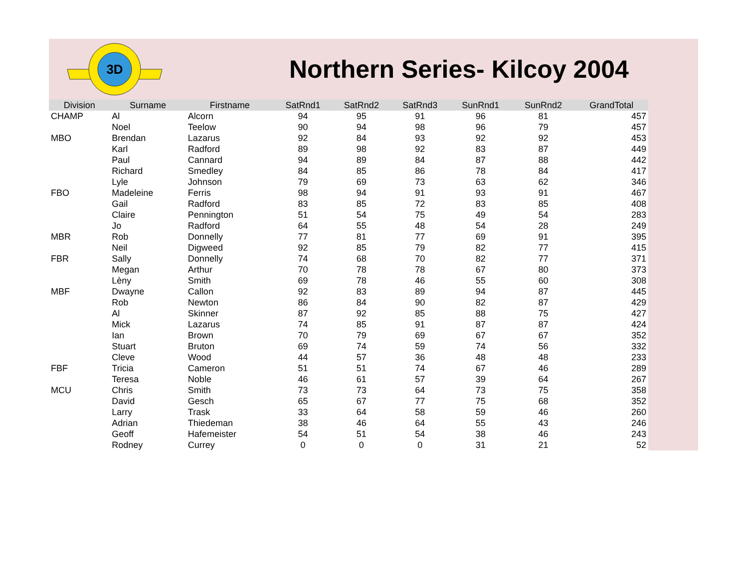3D
Northern Series- Kilcoy 2004
| Division | Surname | Firstname | SatRnd1 | SatRnd2 | SatRnd3 | SunRnd1 | SunRnd2 | GrandTotal |
| --- | --- | --- | --- | --- | --- | --- | --- | --- |
| CHAMP | Al | Alcorn | 94 | 95 | 91 | 96 | 81 | 457 |
| | Noel | Teelow | 90 | 94 | 98 | 96 | 79 | 457 |
| MBO | Brendan | Lazarus | 92 | 84 | 93 | 92 | 92 | 453 |
| | Karl | Radford | 89 | 98 | 92 | 83 | 87 | 449 |
| | Paul | Cannard | 94 | 89 | 84 | 87 | 88 | 442 |
| | Richard | Smedley | 84 | 85 | 86 | 78 | 84 | 417 |
| | Lyle | Johnson | 79 | 69 | 73 | 63 | 62 | 346 |
| FBO | Madeleine | Ferris | 98 | 94 | 91 | 93 | 91 | 467 |
| | Gail | Radford | 83 | 85 | 72 | 83 | 85 | 408 |
| | Claire | Pennington | 51 | 54 | 75 | 49 | 54 | 283 |
| | Jo | Radford | 64 | 55 | 48 | 54 | 28 | 249 |
| MBR | Rob | Donnelly | 77 | 81 | 77 | 69 | 91 | 395 |
| | Neil | Digweed | 92 | 85 | 79 | 82 | 77 | 415 |
| FBR | Sally | Donnelly | 74 | 68 | 70 | 82 | 77 | 371 |
| | Megan | Arthur | 70 | 78 | 78 | 67 | 80 | 373 |
| | Lèny | Smith | 69 | 78 | 46 | 55 | 60 | 308 |
| MBF | Dwayne | Callon | 92 | 83 | 89 | 94 | 87 | 445 |
| | Rob | Newton | 86 | 84 | 90 | 82 | 87 | 429 |
| | Al | Skinner | 87 | 92 | 85 | 88 | 75 | 427 |
| | Mick | Lazarus | 74 | 85 | 91 | 87 | 87 | 424 |
| | Ian | Brown | 70 | 79 | 69 | 67 | 67 | 352 |
| | Stuart | Bruton | 69 | 74 | 59 | 74 | 56 | 332 |
| | Cleve | Wood | 44 | 57 | 36 | 48 | 48 | 233 |
| FBF | Tricia | Cameron | 51 | 51 | 74 | 67 | 46 | 289 |
| | Teresa | Noble | 46 | 61 | 57 | 39 | 64 | 267 |
| MCU | Chris | Smith | 73 | 73 | 64 | 73 | 75 | 358 |
| | David | Gesch | 65 | 67 | 77 | 75 | 68 | 352 |
| | Larry | Trask | 33 | 64 | 58 | 59 | 46 | 260 |
| | Adrian | Thiedeman | 38 | 46 | 64 | 55 | 43 | 246 |
| | Geoff | Hafemeister | 54 | 51 | 54 | 38 | 46 | 243 |
| | Rodney | Currey | 0 | 0 | 0 | 31 | 21 | 52 |